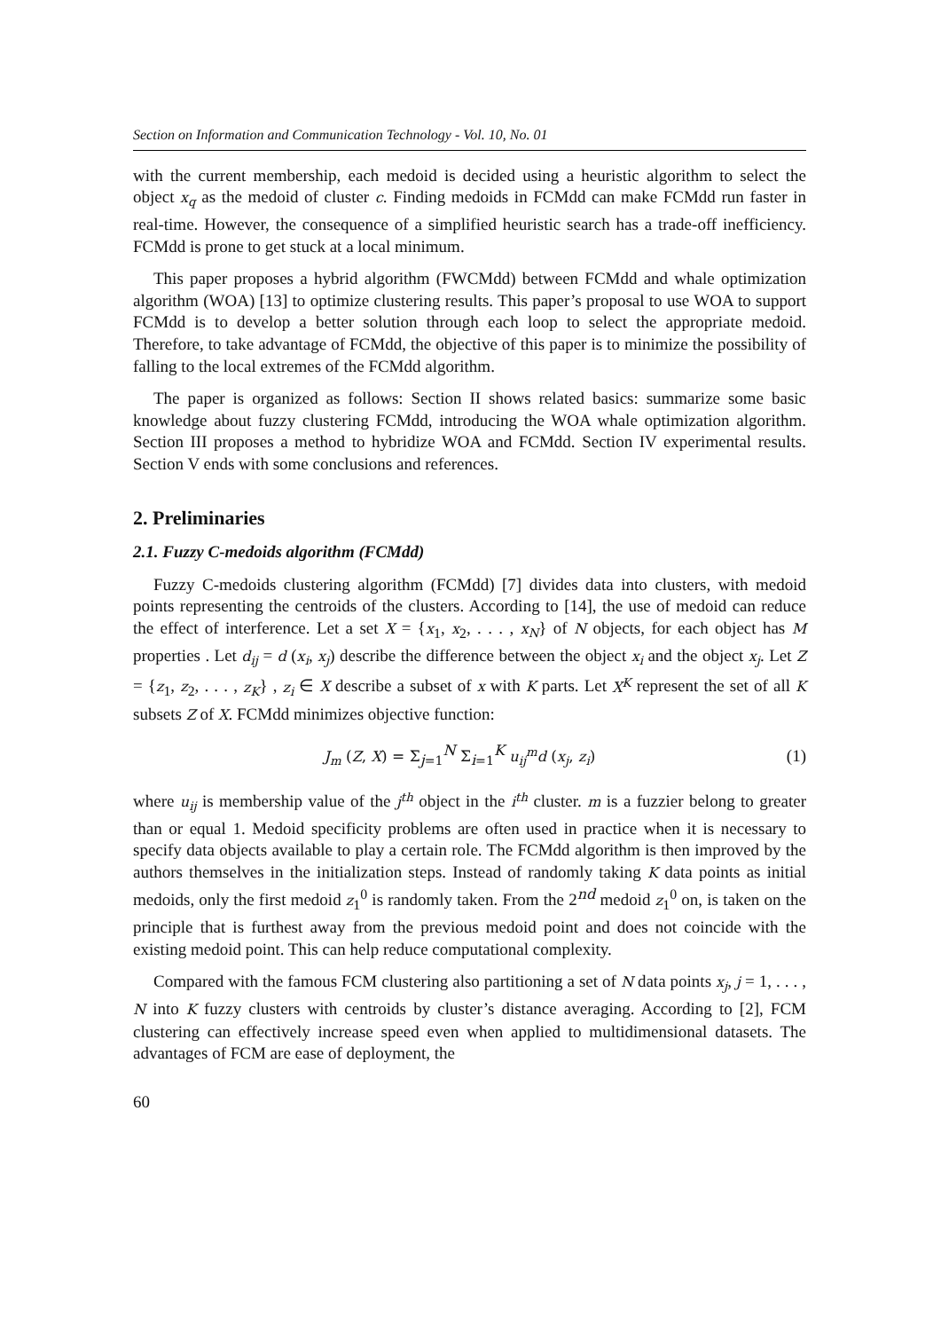Section on Information and Communication Technology - Vol. 10, No. 01
with the current membership, each medoid is decided using a heuristic algorithm to select the object x<sub>q</sub> as the medoid of cluster c. Finding medoids in FCMdd can make FCMdd run faster in real-time. However, the consequence of a simplified heuristic search has a trade-off inefficiency. FCMdd is prone to get stuck at a local minimum.
This paper proposes a hybrid algorithm (FWCMdd) between FCMdd and whale optimization algorithm (WOA) [13] to optimize clustering results. This paper’s proposal to use WOA to support FCMdd is to develop a better solution through each loop to select the appropriate medoid. Therefore, to take advantage of FCMdd, the objective of this paper is to minimize the possibility of falling to the local extremes of the FCMdd algorithm.
The paper is organized as follows: Section II shows related basics: summarize some basic knowledge about fuzzy clustering FCMdd, introducing the WOA whale optimization algorithm. Section III proposes a method to hybridize WOA and FCMdd. Section IV experimental results. Section V ends with some conclusions and references.
2. Preliminaries
2.1. Fuzzy C-medoids algorithm (FCMdd)
Fuzzy C-medoids clustering algorithm (FCMdd) [7] divides data into clusters, with medoid points representing the centroids of the clusters. According to [14], the use of medoid can reduce the effect of interference. Let a set X = {x<sub>1</sub>, x<sub>2</sub>, . . . , x<sub>N</sub>} of N objects, for each object has M properties . Let d<sub>ij</sub> = d (x<sub>i</sub>, x<sub>j</sub>) describe the difference between the object x<sub>i</sub> and the object x<sub>j</sub>. Let Z = {z<sub>1</sub>, z<sub>2</sub>, . . . , z<sub>K</sub>} , z<sub>i</sub> ∈ X describe a subset of x with K parts. Let X<sup>K</sup> represent the set of all K subsets Z of X. FCMdd minimizes objective function:
J<sub>m</sub> (Z, X) = Σ<sub>j=1</sub><sup>N</sup> Σ<sub>i=1</sub><sup>K</sup> u<sub>ij</sub><sup>m</sup>d (x<sub>j</sub>, z<sub>i</sub>)
(1)
where u<sub>ij</sub> is membership value of the j<sup>th</sup> object in the i<sup>th</sup> cluster. m is a fuzzier belong to greater than or equal 1. Medoid specificity problems are often used in practice when it is necessary to specify data objects available to play a certain role. The FCMdd algorithm is then improved by the authors themselves in the initialization steps. Instead of randomly taking K data points as initial medoids, only the first medoid z<sub>1</sub><sup>0</sup> is randomly taken. From the 2<sup>nd</sup> medoid z<sub>1</sub><sup>0</sup> on, is taken on the principle that is furthest away from the previous medoid point and does not coincide with the existing medoid point. This can help reduce computational complexity.
Compared with the famous FCM clustering also partitioning a set of N data points x<sub>j</sub>, j = 1, . . . , N into K fuzzy clusters with centroids by cluster’s distance averaging. According to [2], FCM clustering can effectively increase speed even when applied to multidimensional datasets. The advantages of FCM are ease of deployment, the
60